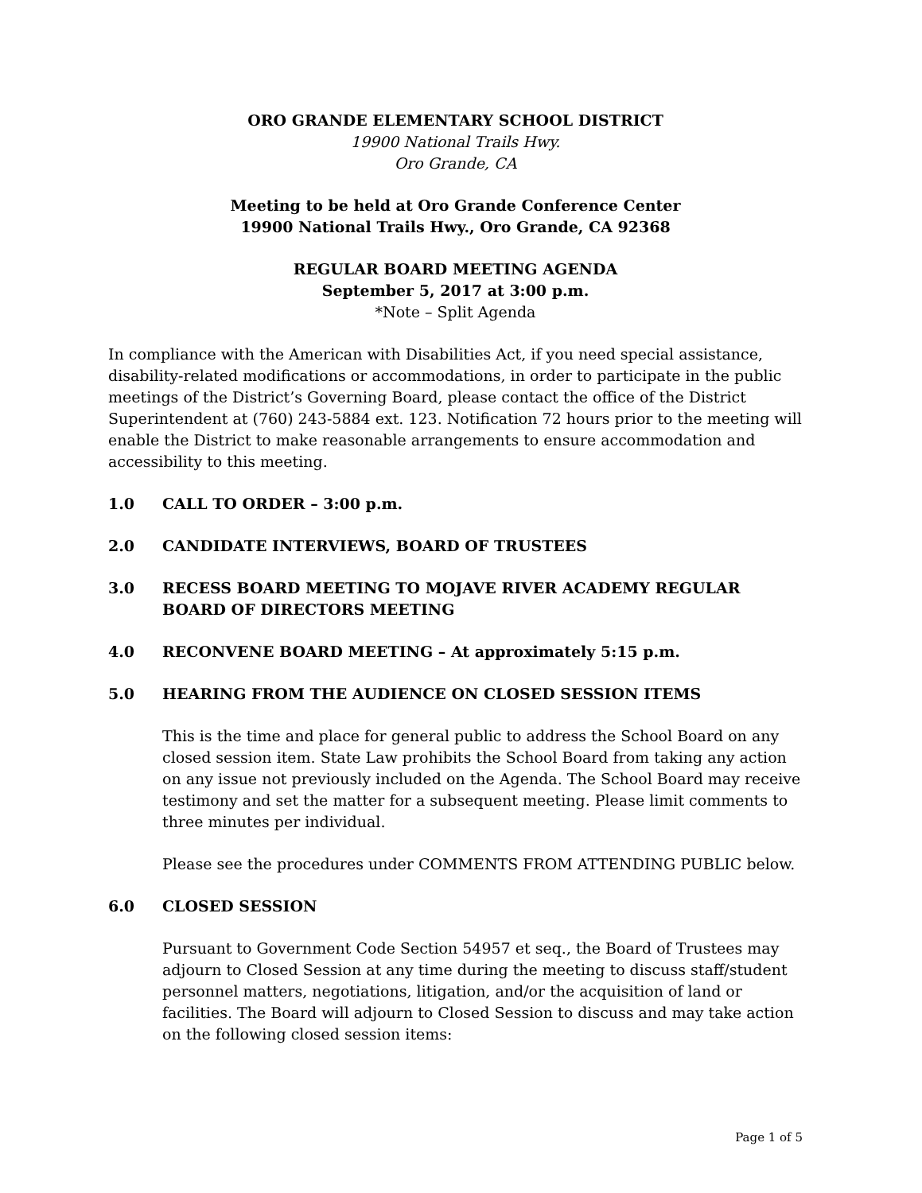ORO GRANDE ELEMENTARY SCHOOL DISTRICT
19900 National Trails Hwy.
Oro Grande, CA
Meeting to be held at Oro Grande Conference Center
19900 National Trails Hwy., Oro Grande, CA 92368
REGULAR BOARD MEETING AGENDA
September 5, 2017 at 3:00 p.m.
*Note – Split Agenda
In compliance with the American with Disabilities Act, if you need special assistance, disability-related modifications or accommodations, in order to participate in the public meetings of the District’s Governing Board, please contact the office of the District Superintendent at (760) 243-5884 ext. 123. Notification 72 hours prior to the meeting will enable the District to make reasonable arrangements to ensure accommodation and accessibility to this meeting.
1.0 CALL TO ORDER – 3:00 p.m.
2.0 CANDIDATE INTERVIEWS, BOARD OF TRUSTEES
3.0 RECESS BOARD MEETING TO MOJAVE RIVER ACADEMY REGULAR BOARD OF DIRECTORS MEETING
4.0 RECONVENE BOARD MEETING – At approximately 5:15 p.m.
5.0 HEARING FROM THE AUDIENCE ON CLOSED SESSION ITEMS
This is the time and place for general public to address the School Board on any closed session item. State Law prohibits the School Board from taking any action on any issue not previously included on the Agenda. The School Board may receive testimony and set the matter for a subsequent meeting. Please limit comments to three minutes per individual.
Please see the procedures under COMMENTS FROM ATTENDING PUBLIC below.
6.0 CLOSED SESSION
Pursuant to Government Code Section 54957 et seq., the Board of Trustees may adjourn to Closed Session at any time during the meeting to discuss staff/student personnel matters, negotiations, litigation, and/or the acquisition of land or facilities. The Board will adjourn to Closed Session to discuss and may take action on the following closed session items:
Page 1 of 5